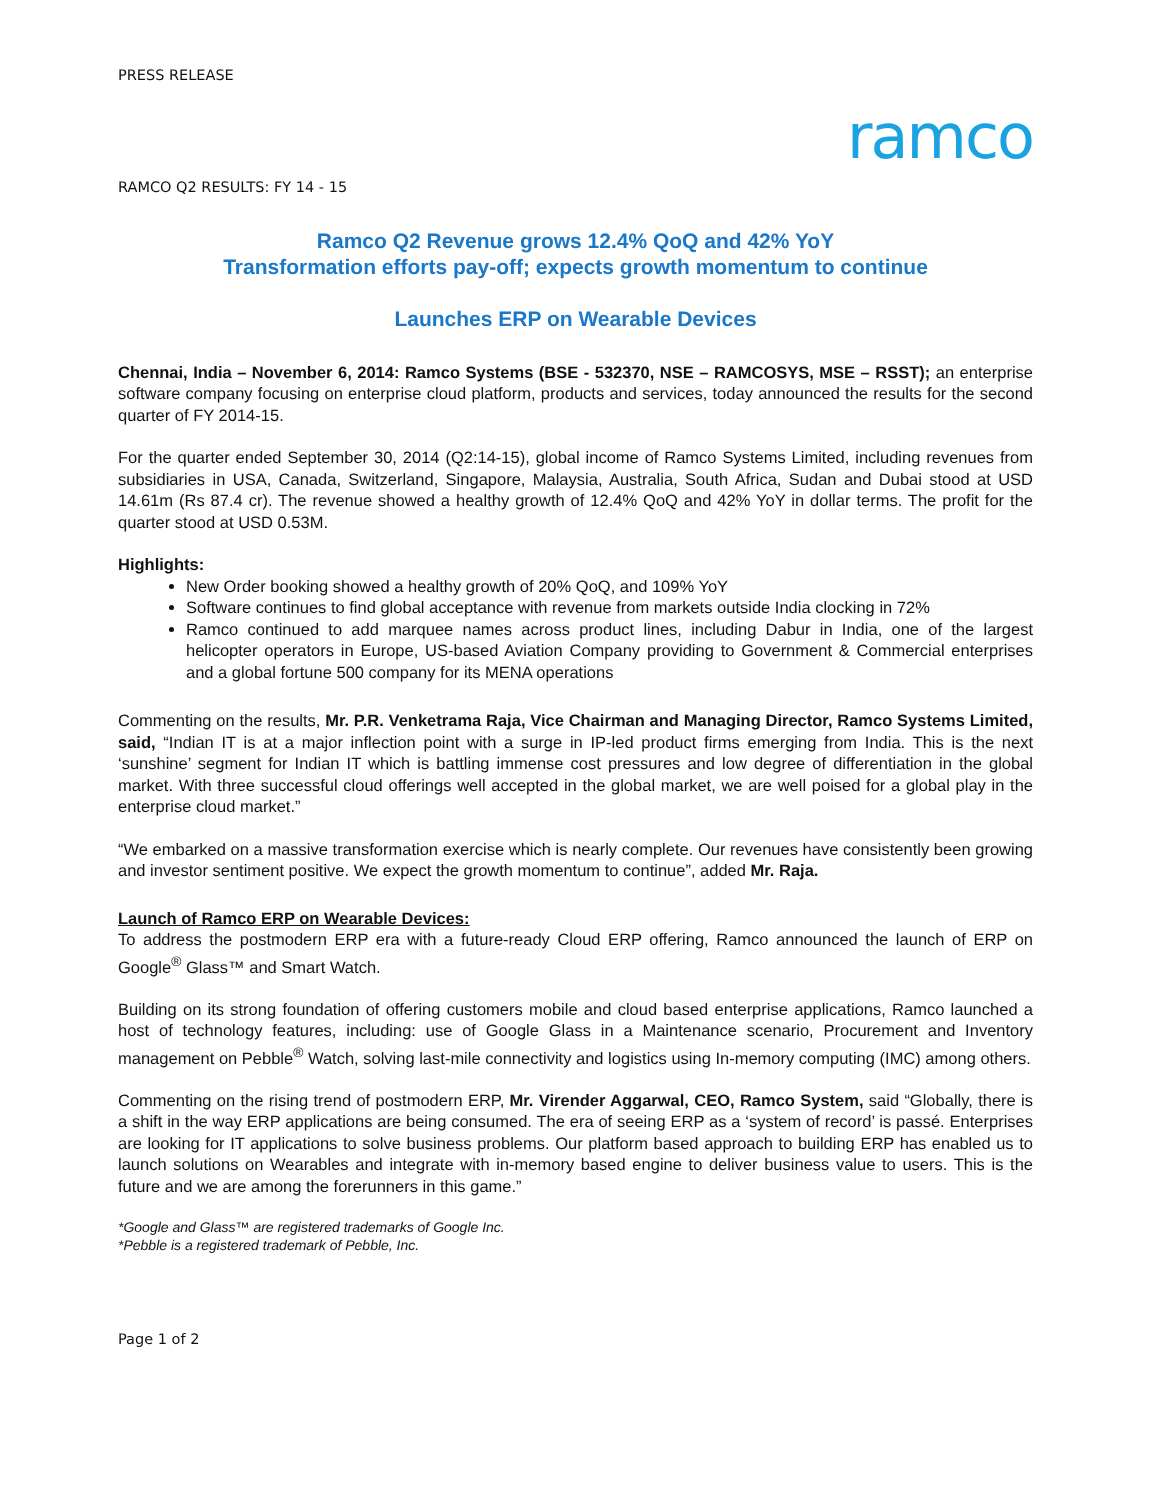PRESS RELEASE
ramco
RAMCO Q2 RESULTS: FY 14 - 15
Ramco Q2 Revenue grows 12.4% QoQ and 42% YoY
Transformation efforts pay-off; expects growth momentum to continue
Launches ERP on Wearable Devices
Chennai, India – November 6, 2014: Ramco Systems (BSE - 532370, NSE – RAMCOSYS, MSE – RSST); an enterprise software company focusing on enterprise cloud platform, products and services, today announced the results for the second quarter of FY 2014-15.
For the quarter ended September 30, 2014 (Q2:14-15), global income of Ramco Systems Limited, including revenues from subsidiaries in USA, Canada, Switzerland, Singapore, Malaysia, Australia, South Africa, Sudan and Dubai stood at USD 14.61m (Rs 87.4 cr). The revenue showed a healthy growth of 12.4% QoQ and 42% YoY in dollar terms. The profit for the quarter stood at USD 0.53M.
Highlights:
New Order booking showed a healthy growth of 20% QoQ, and 109% YoY
Software continues to find global acceptance with revenue from markets outside India clocking in 72%
Ramco continued to add marquee names across product lines, including Dabur in India, one of the largest helicopter operators in Europe, US-based Aviation Company providing to Government & Commercial enterprises and a global fortune 500 company for its MENA operations
Commenting on the results, Mr. P.R. Venketrama Raja, Vice Chairman and Managing Director, Ramco Systems Limited, said, “Indian IT is at a major inflection point with a surge in IP-led product firms emerging from India. This is the next ‘sunshine’ segment for Indian IT which is battling immense cost pressures and low degree of differentiation in the global market. With three successful cloud offerings well accepted in the global market, we are well poised for a global play in the enterprise cloud market.”
“We embarked on a massive transformation exercise which is nearly complete. Our revenues have consistently been growing and investor sentiment positive. We expect the growth momentum to continue”, added Mr. Raja.
Launch of Ramco ERP on Wearable Devices:
To address the postmodern ERP era with a future-ready Cloud ERP offering, Ramco announced the launch of ERP on Google<sup>®</sup> Glass™ and Smart Watch.
Building on its strong foundation of offering customers mobile and cloud based enterprise applications, Ramco launched a host of technology features, including: use of Google Glass in a Maintenance scenario, Procurement and Inventory management on Pebble<sup>®</sup> Watch, solving last-mile connectivity and logistics using In-memory computing (IMC) among others.
Commenting on the rising trend of postmodern ERP, Mr. Virender Aggarwal, CEO, Ramco System, said “Globally, there is a shift in the way ERP applications are being consumed. The era of seeing ERP as a ‘system of record’ is passé. Enterprises are looking for IT applications to solve business problems. Our platform based approach to building ERP has enabled us to launch solutions on Wearables and integrate with in-memory based engine to deliver business value to users. This is the future and we are among the forerunners in this game.”
*Google and Glass™ are registered trademarks of Google Inc.
*Pebble is a registered trademark of Pebble, Inc.
Page 1 of 2